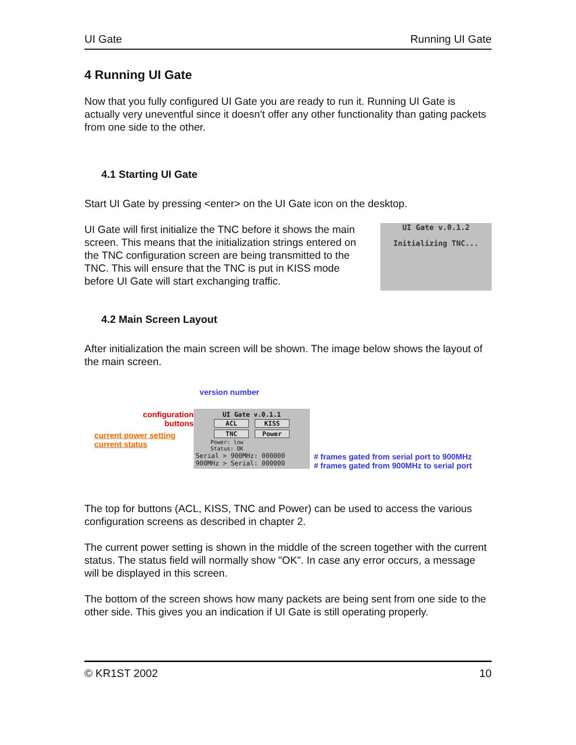UI Gate Running UI Gate
4 Running UI Gate
Now that you fully configured UI Gate you are ready to run it. Running UI Gate is actually very uneventful since it doesn't offer any other functionality than gating packets from one side to the other.
4.1 Starting UI Gate
Start UI Gate by pressing <enter> on the UI Gate icon on the desktop.
UI Gate will first initialize the TNC before it shows the main screen. This means that the initialization strings entered on the TNC configuration screen are being transmitted to the TNC. This will ensure that the TNC is put in KISS mode before UI Gate will start exchanging traffic.
UI Gate v.0.1.2
Initializing TNC...
4.2 Main Screen Layout
After initialization the main screen will be shown. The image below shows the layout of the main screen.
configuration
buttons
current power setting
current status
version number
UI Gate v.0.1.1
ACL KISS
TNC Power
Power: low
Status: OK
Serial > 900MHz: 000000
900MHz > Serial: 000000
# frames gated from serial port to 900MHz
# frames gated from 900MHz to serial port
The top for buttons (ACL, KISS, TNC and Power) can be used to access the various configuration screens as described in chapter 2.
The current power setting is shown in the middle of the screen together with the current status. The status field will normally show "OK". In case any error occurs, a message will be displayed in this screen.
The bottom of the screen shows how many packets are being sent from one side to the other side. This gives you an indication if UI Gate is still operating properly.
© KR1ST 2002 10